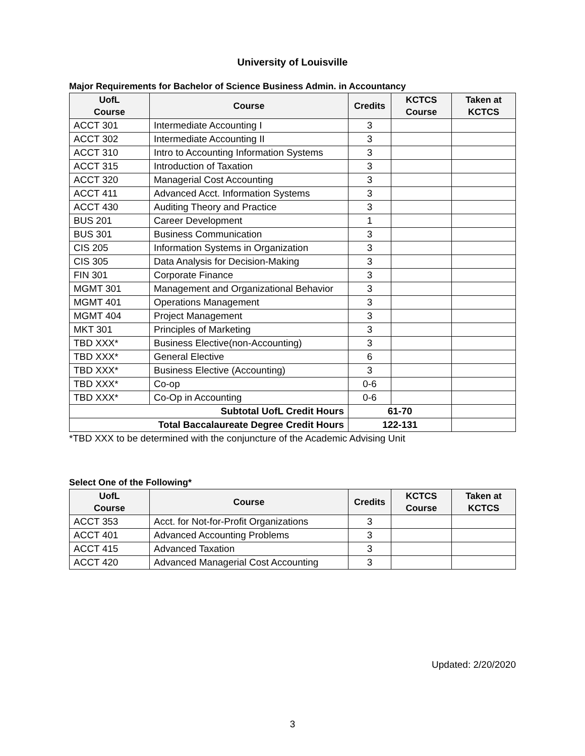University of Louisville
Major Requirements for Bachelor of Science Business Admin. in Accountancy
| UofL Course | Course | Credits | KCTCS Course | Taken at KCTCS |
| --- | --- | --- | --- | --- |
| ACCT 301 | Intermediate Accounting I | 3 | | |
| ACCT 302 | Intermediate Accounting II | 3 | | |
| ACCT 310 | Intro to Accounting Information Systems | 3 | | |
| ACCT 315 | Introduction of Taxation | 3 | | |
| ACCT 320 | Managerial Cost Accounting | 3 | | |
| ACCT 411 | Advanced Acct. Information Systems | 3 | | |
| ACCT 430 | Auditing Theory and Practice | 3 | | |
| BUS 201 | Career Development | 1 | | |
| BUS 301 | Business Communication | 3 | | |
| CIS 205 | Information Systems in Organization | 3 | | |
| CIS 305 | Data Analysis for Decision-Making | 3 | | |
| FIN 301 | Corporate Finance | 3 | | |
| MGMT 301 | Management and Organizational Behavior | 3 | | |
| MGMT 401 | Operations Management | 3 | | |
| MGMT 404 | Project Management | 3 | | |
| MKT 301 | Principles of Marketing | 3 | | |
| TBD XXX* | Business Elective(non-Accounting) | 3 | | |
| TBD XXX* | General Elective | 6 | | |
| TBD XXX* | Business Elective (Accounting) | 3 | | |
| TBD XXX* | Co-op | 0-6 | | |
| TBD XXX* | Co-Op in Accounting | 0-6 | | |
| Subtotal UofL Credit Hours | | 61-70 | | |
| Total Baccalaureate Degree Credit Hours | | 122-131 | | |
*TBD XXX to be determined with the conjuncture of the Academic Advising Unit
Select One of the Following*
| UofL Course | Course | Credits | KCTCS Course | Taken at KCTCS |
| --- | --- | --- | --- | --- |
| ACCT 353 | Acct. for Not-for-Profit Organizations | 3 | | |
| ACCT 401 | Advanced Accounting Problems | 3 | | |
| ACCT 415 | Advanced Taxation | 3 | | |
| ACCT 420 | Advanced Managerial Cost Accounting | 3 | | |
Updated: 2/20/2020
3